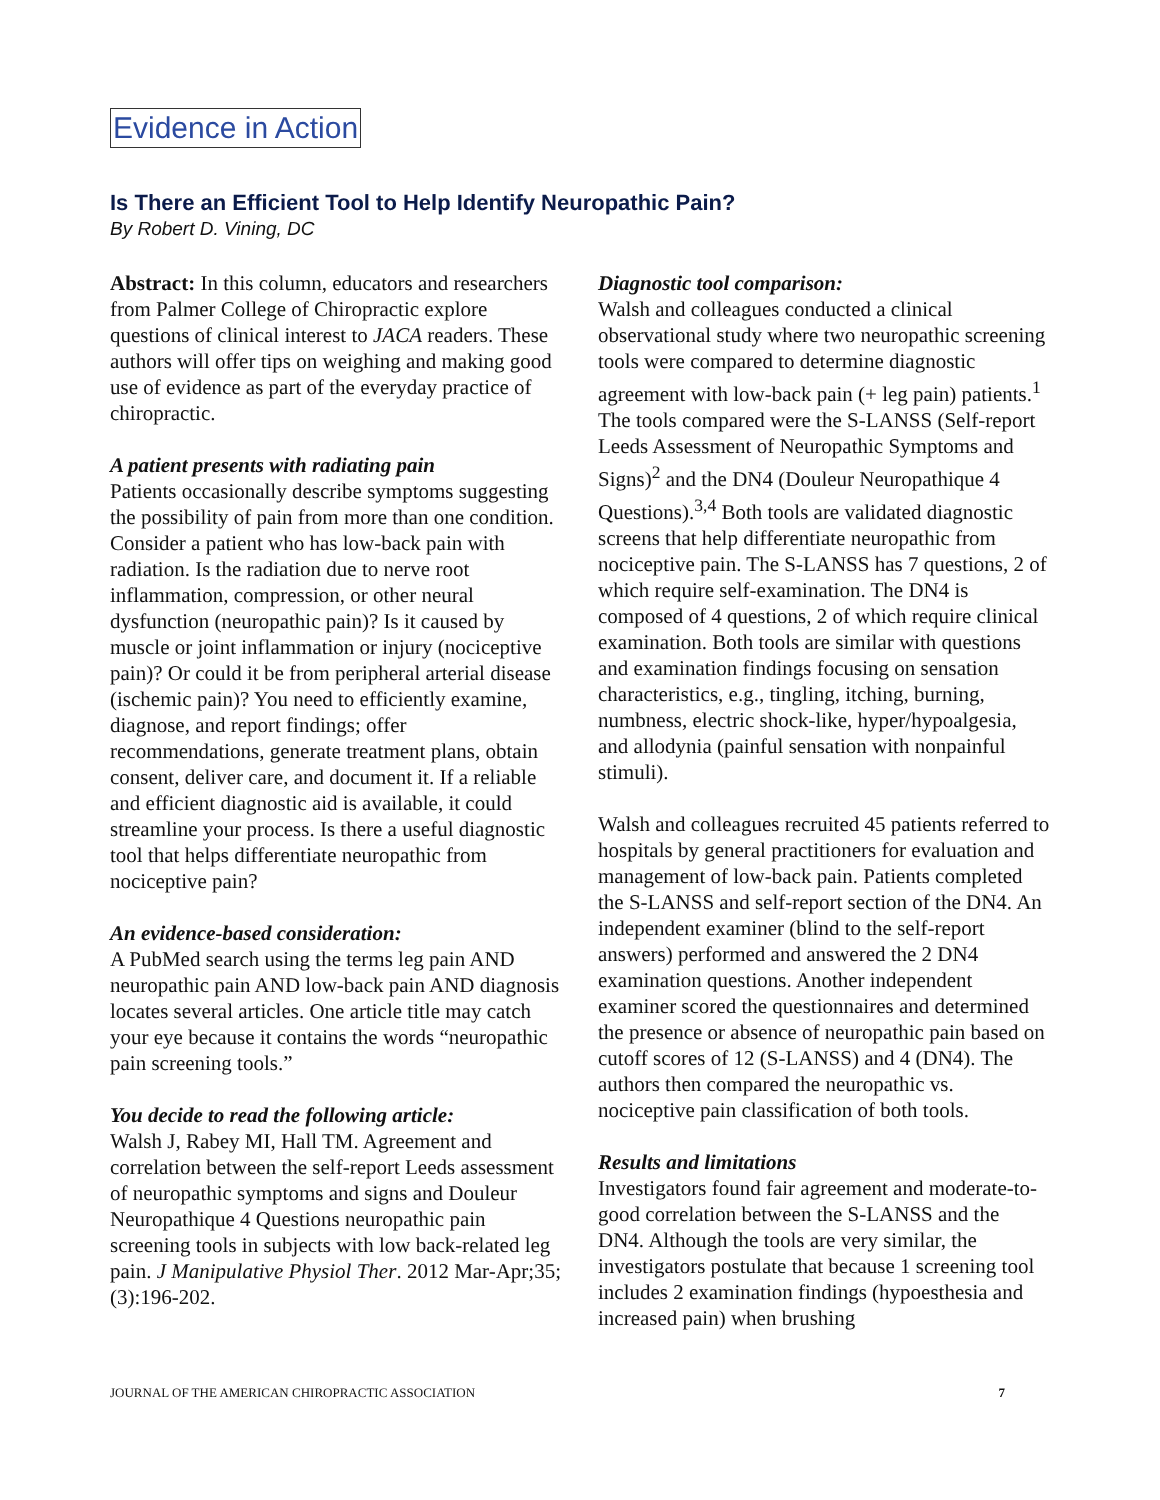Evidence in Action
Is There an Efficient Tool to Help Identify Neuropathic Pain?
By Robert D. Vining, DC
Abstract: In this column, educators and researchers from Palmer College of Chiropractic explore questions of clinical interest to JACA readers. These authors will offer tips on weighing and making good use of evidence as part of the everyday practice of chiropractic.
A patient presents with radiating pain
Patients occasionally describe symptoms suggesting the possibility of pain from more than one condition. Consider a patient who has low-back pain with radiation. Is the radiation due to nerve root inflammation, compression, or other neural dysfunction (neuropathic pain)? Is it caused by muscle or joint inflammation or injury (nociceptive pain)? Or could it be from peripheral arterial disease (ischemic pain)? You need to efficiently examine, diagnose, and report findings; offer recommendations, generate treatment plans, obtain consent, deliver care, and document it. If a reliable and efficient diagnostic aid is available, it could streamline your process. Is there a useful diagnostic tool that helps differentiate neuropathic from nociceptive pain?
An evidence-based consideration:
A PubMed search using the terms leg pain AND neuropathic pain AND low-back pain AND diagnosis locates several articles. One article title may catch your eye because it contains the words “neuropathic pain screening tools.”
You decide to read the following article:
Walsh J, Rabey MI, Hall TM. Agreement and correlation between the self-report Leeds assessment of neuropathic symptoms and signs and Douleur Neuropathique 4 Questions neuropathic pain screening tools in subjects with low back-related leg pain. J Manipulative Physiol Ther. 2012 Mar-Apr;35;(3):196-202.
Diagnostic tool comparison:
Walsh and colleagues conducted a clinical observational study where two neuropathic screening tools were compared to determine diagnostic agreement with low-back pain (+ leg pain) patients.<sup>1</sup> The tools compared were the S-LANSS (Self-report Leeds Assessment of Neuropathic Symptoms and Signs)<sup>2</sup> and the DN4 (Douleur Neuropathique 4 Questions).<sup>3,4</sup> Both tools are validated diagnostic screens that help differentiate neuropathic from nociceptive pain. The S-LANSS has 7 questions, 2 of which require self-examination. The DN4 is composed of 4 questions, 2 of which require clinical examination. Both tools are similar with questions and examination findings focusing on sensation characteristics, e.g., tingling, itching, burning, numbness, electric shock-like, hyper/hypoalgesia, and allodynia (painful sensation with nonpainful stimuli).
Walsh and colleagues recruited 45 patients referred to hospitals by general practitioners for evaluation and management of low-back pain. Patients completed the S-LANSS and self-report section of the DN4. An independent examiner (blind to the self-report answers) performed and answered the 2 DN4 examination questions. Another independent examiner scored the questionnaires and determined the presence or absence of neuropathic pain based on cutoff scores of 12 (S-LANSS) and 4 (DN4). The authors then compared the neuropathic vs. nociceptive pain classification of both tools.
Results and limitations
Investigators found fair agreement and moderate-to-good correlation between the S-LANSS and the DN4. Although the tools are very similar, the investigators postulate that because 1 screening tool includes 2 examination findings (hypoesthesia and increased pain) when brushing
JOURNAL OF THE AMERICAN CHIROPRACTIC ASSOCIATION 7